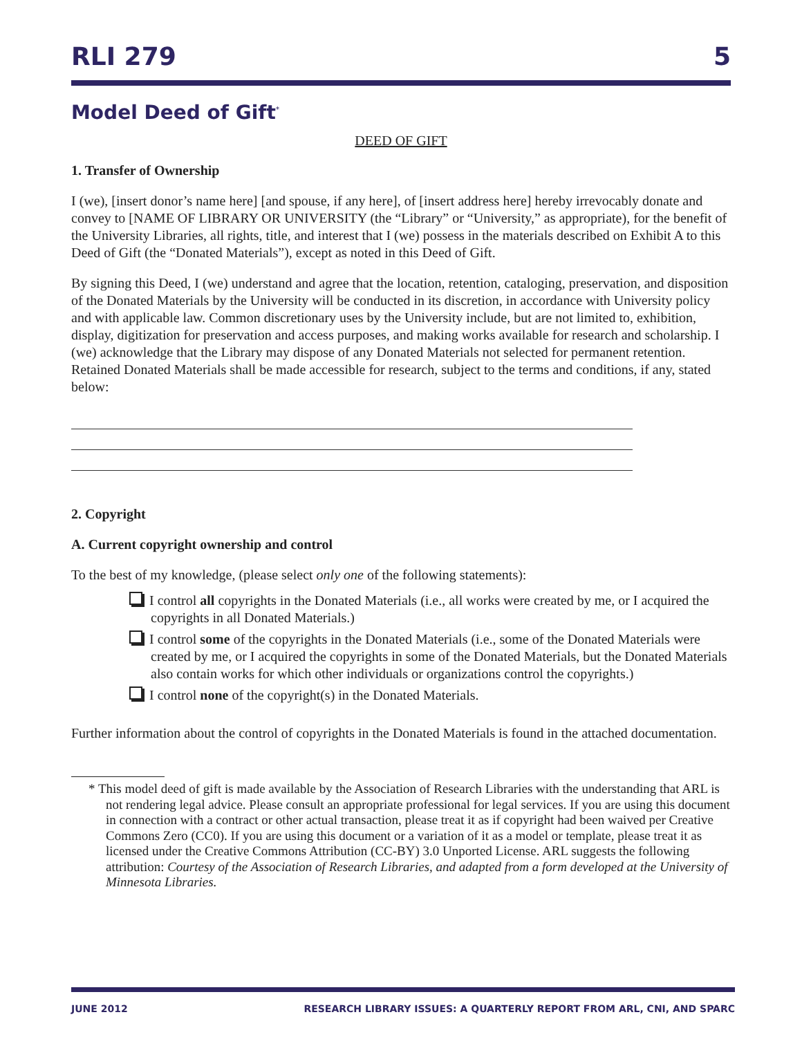RLI 279 5
Model Deed of Gift<sup>*</sup>
DEED OF GIFT
1. Transfer of Ownership
I (we), [insert donor’s name here] [and spouse, if any here], of [insert address here] hereby irrevocably donate and convey to [NAME OF LIBRARY OR UNIVERSITY (the “Library” or “University,” as appropriate), for the benefit of the University Libraries, all rights, title, and interest that I (we) possess in the materials described on Exhibit A to this Deed of Gift (the “Donated Materials”), except as noted in this Deed of Gift.
By signing this Deed, I (we) understand and agree that the location, retention, cataloging, preservation, and disposition of the Donated Materials by the University will be conducted in its discretion, in accordance with University policy and with applicable law. Common discretionary uses by the University include, but are not limited to, exhibition, display, digitization for preservation and access purposes, and making works available for research and scholarship. I (we) acknowledge that the Library may dispose of any Donated Materials not selected for permanent retention. Retained Donated Materials shall be made accessible for research, subject to the terms and conditions, if any, stated below:
2. Copyright
A. Current copyright ownership and control
To the best of my knowledge, (please select only one of the following statements):
I control all copyrights in the Donated Materials (i.e., all works were created by me, or I acquired the copyrights in all Donated Materials.)
I control some of the copyrights in the Donated Materials (i.e., some of the Donated Materials were created by me, or I acquired the copyrights in some of the Donated Materials, but the Donated Materials also contain works for which other individuals or organizations control the copyrights.)
I control none of the copyright(s) in the Donated Materials.
Further information about the control of copyrights in the Donated Materials is found in the attached documentation.
* This model deed of gift is made available by the Association of Research Libraries with the understanding that ARL is not rendering legal advice. Please consult an appropriate professional for legal services. If you are using this document in connection with a contract or other actual transaction, please treat it as if copyright had been waived per Creative Commons Zero (CC0). If you are using this document or a variation of it as a model or template, please treat it as licensed under the Creative Commons Attribution (CC-BY) 3.0 Unported License. ARL suggests the following attribution: Courtesy of the Association of Research Libraries, and adapted from a form developed at the University of Minnesota Libraries.
JUNE 2012 RESEARCH LIBRARY ISSUES: A QUARTERLY REPORT FROM ARL, CNI, AND SPARC